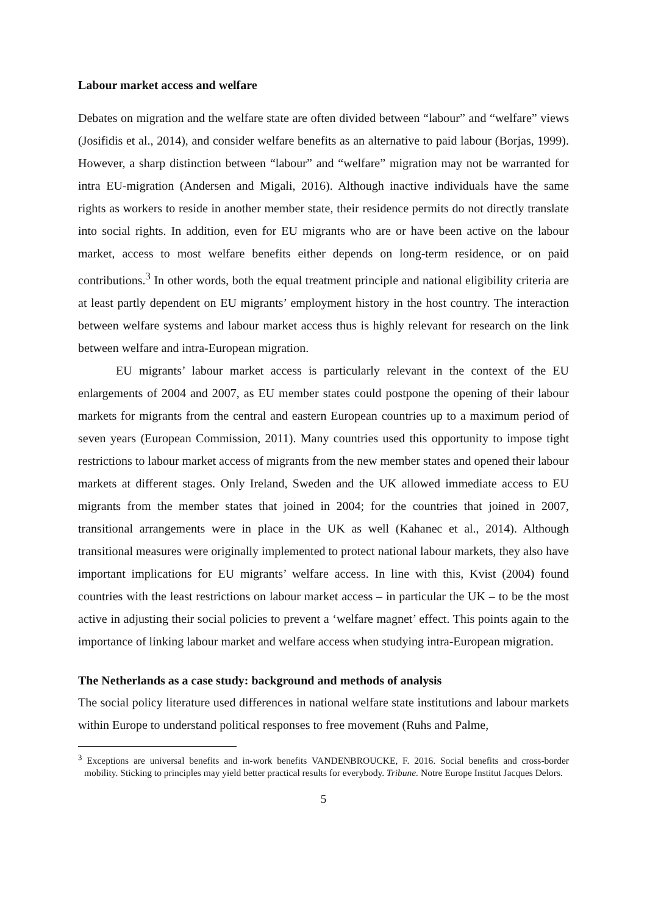Labour market access and welfare
Debates on migration and the welfare state are often divided between “labour” and “welfare” views (Josifidis et al., 2014), and consider welfare benefits as an alternative to paid labour (Borjas, 1999). However, a sharp distinction between “labour” and “welfare” migration may not be warranted for intra EU-migration (Andersen and Migali, 2016). Although inactive individuals have the same rights as workers to reside in another member state, their residence permits do not directly translate into social rights. In addition, even for EU migrants who are or have been active on the labour market, access to most welfare benefits either depends on long-term residence, or on paid contributions.<sup>3</sup> In other words, both the equal treatment principle and national eligibility criteria are at least partly dependent on EU migrants’ employment history in the host country. The interaction between welfare systems and labour market access thus is highly relevant for research on the link between welfare and intra-European migration.
EU migrants’ labour market access is particularly relevant in the context of the EU enlargements of 2004 and 2007, as EU member states could postpone the opening of their labour markets for migrants from the central and eastern European countries up to a maximum period of seven years (European Commission, 2011). Many countries used this opportunity to impose tight restrictions to labour market access of migrants from the new member states and opened their labour markets at different stages. Only Ireland, Sweden and the UK allowed immediate access to EU migrants from the member states that joined in 2004; for the countries that joined in 2007, transitional arrangements were in place in the UK as well (Kahanec et al., 2014). Although transitional measures were originally implemented to protect national labour markets, they also have important implications for EU migrants’ welfare access. In line with this, Kvist (2004) found countries with the least restrictions on labour market access – in particular the UK – to be the most active in adjusting their social policies to prevent a ‘welfare magnet’ effect. This points again to the importance of linking labour market and welfare access when studying intra-European migration.
The Netherlands as a case study: background and methods of analysis
The social policy literature used differences in national welfare state institutions and labour markets within Europe to understand political responses to free movement (Ruhs and Palme,
<sup>3</sup> Exceptions are universal benefits and in-work benefits VANDENBROUCKE, F. 2016. Social benefits and cross-border mobility. Sticking to principles may yield better practical results for everybody. Tribune. Notre Europe Institut Jacques Delors.
5